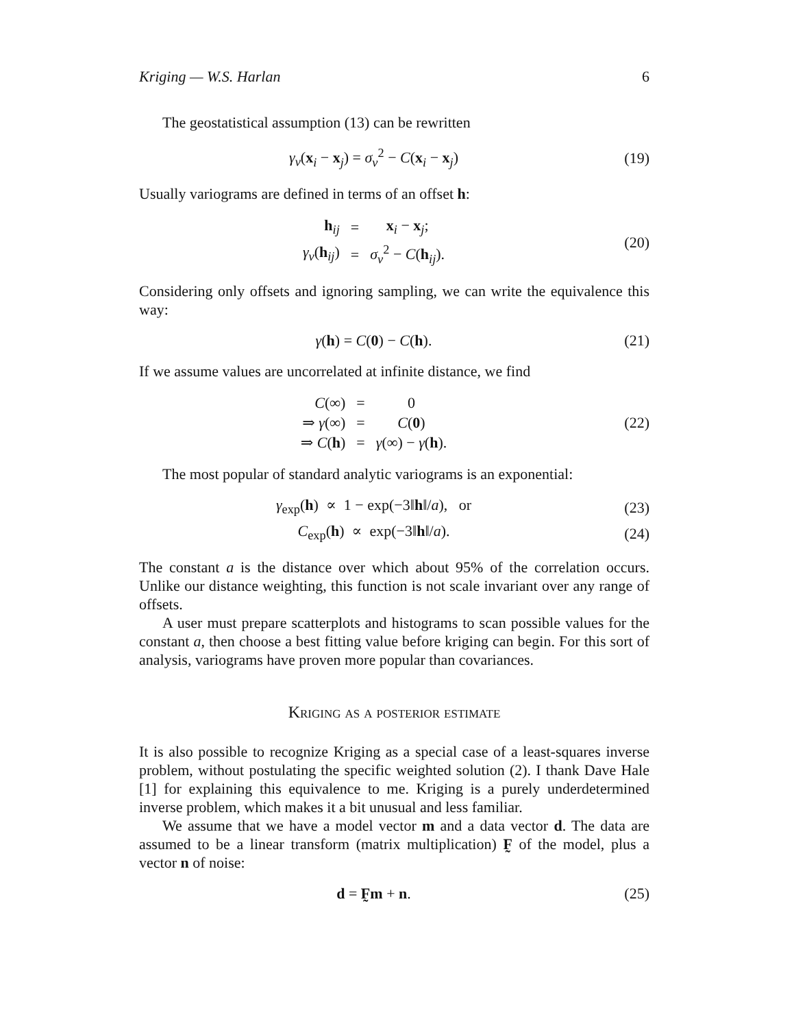Kriging — W.S. Harlan 6
The geostatistical assumption (13) can be rewritten
γ<sub>v</sub>(x<sub>i</sub> − x<sub>j</sub>) = σ<sub>v</sub><sup>2</sup> − C(x<sub>i</sub> − x<sub>j</sub>) (19)
Usually variograms are defined in terms of an offset h:
| h<sub>ij</sub> | = | x<sub>i</sub> − x<sub>j</sub>; |
| γ<sub>v</sub> ( h<sub>ij</sub>) | = | σ<sub>v</sub><sup>2</sup> − C ( h<sub>ij</sub>). |
(20)
Considering only offsets and ignoring sampling, we can write the equivalence this way:
γ(h) = C(0) − C(h). (21)
If we assume values are uncorrelated at infinite distance, we find
| C ( ∞ ) | = | 0 |
| ⇒ γ ( ∞ ) | = | C ( 0 ) |
| ⇒ C ( h ) | = | γ ( ∞ ) − γ ( h ). |
(22)
The most popular of standard analytic variograms is an exponential:
γ<sub>exp</sub>(h) ∝ 1 − exp(−3‖h‖/a), or
(23)
C<sub>exp</sub>(h) ∝ exp(−3‖h‖/a). (24)
The constant a is the distance over which about 95% of the correlation occurs. Unlike our distance weighting, this function is not scale invariant over any range of offsets.
A user must prepare scatterplots and histograms to scan possible values for the constant a, then choose a best fitting value before kriging can begin. For this sort of analysis, variograms have proven more popular than covariances.
Kriging as a posterior estimate
It is also possible to recognize Kriging as a special case of a least-squares inverse problem, without postulating the specific weighted solution (2). I thank Dave Hale [1] for explaining this equivalence to me. Kriging is a purely underdetermined inverse problem, which makes it a bit unusual and less familiar.
We assume that we have a model vector m and a data vector d. The data are assumed to be a linear transform (matrix multiplication) F̰ of the model, plus a vector n of noise:
d = F̰m + n. (25)